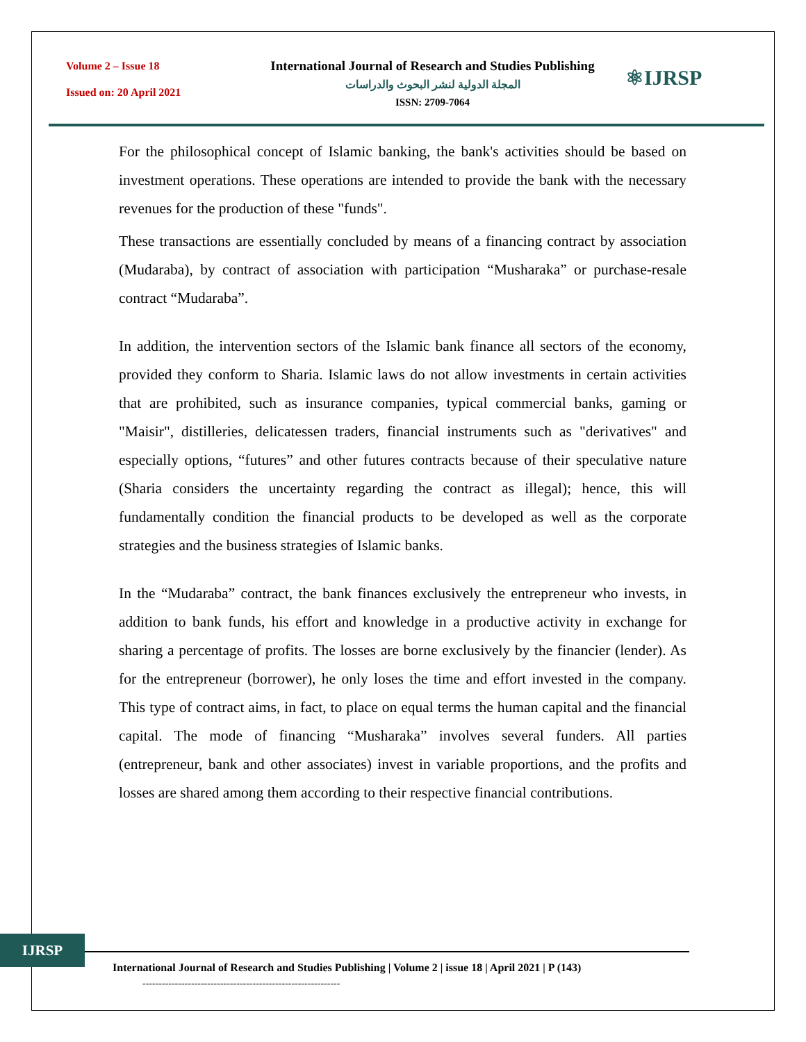Volume 2 – Issue 18
Issued on: 20 April 2021
International Journal of Research and Studies Publishing
المجلة الدولية لنشر البحوث والدراسات
ISSN: 2709-7064
⚛IJRSP
For the philosophical concept of Islamic banking, the bank's activities should be based on investment operations. These operations are intended to provide the bank with the necessary revenues for the production of these "funds".
These transactions are essentially concluded by means of a financing contract by association (Mudaraba), by contract of association with participation “Musharaka” or purchase-resale contract “Mudaraba”.
In addition, the intervention sectors of the Islamic bank finance all sectors of the economy, provided they conform to Sharia. Islamic laws do not allow investments in certain activities that are prohibited, such as insurance companies, typical commercial banks, gaming or "Maisir", distilleries, delicatessen traders, financial instruments such as "derivatives" and especially options, “futures” and other futures contracts because of their speculative nature (Sharia considers the uncertainty regarding the contract as illegal); hence, this will fundamentally condition the financial products to be developed as well as the corporate strategies and the business strategies of Islamic banks.
In the “Mudaraba” contract, the bank finances exclusively the entrepreneur who invests, in addition to bank funds, his effort and knowledge in a productive activity in exchange for sharing a percentage of profits. The losses are borne exclusively by the financier (lender). As for the entrepreneur (borrower), he only loses the time and effort invested in the company. This type of contract aims, in fact, to place on equal terms the human capital and the financial capital. The mode of financing “Musharaka” involves several funders. All parties (entrepreneur, bank and other associates) invest in variable proportions, and the profits and losses are shared among them according to their respective financial contributions.
IJRSP
International Journal of Research and Studies Publishing | Volume 2 | issue 18 | April 2021 | P (143)
-------------------------------------------------------------